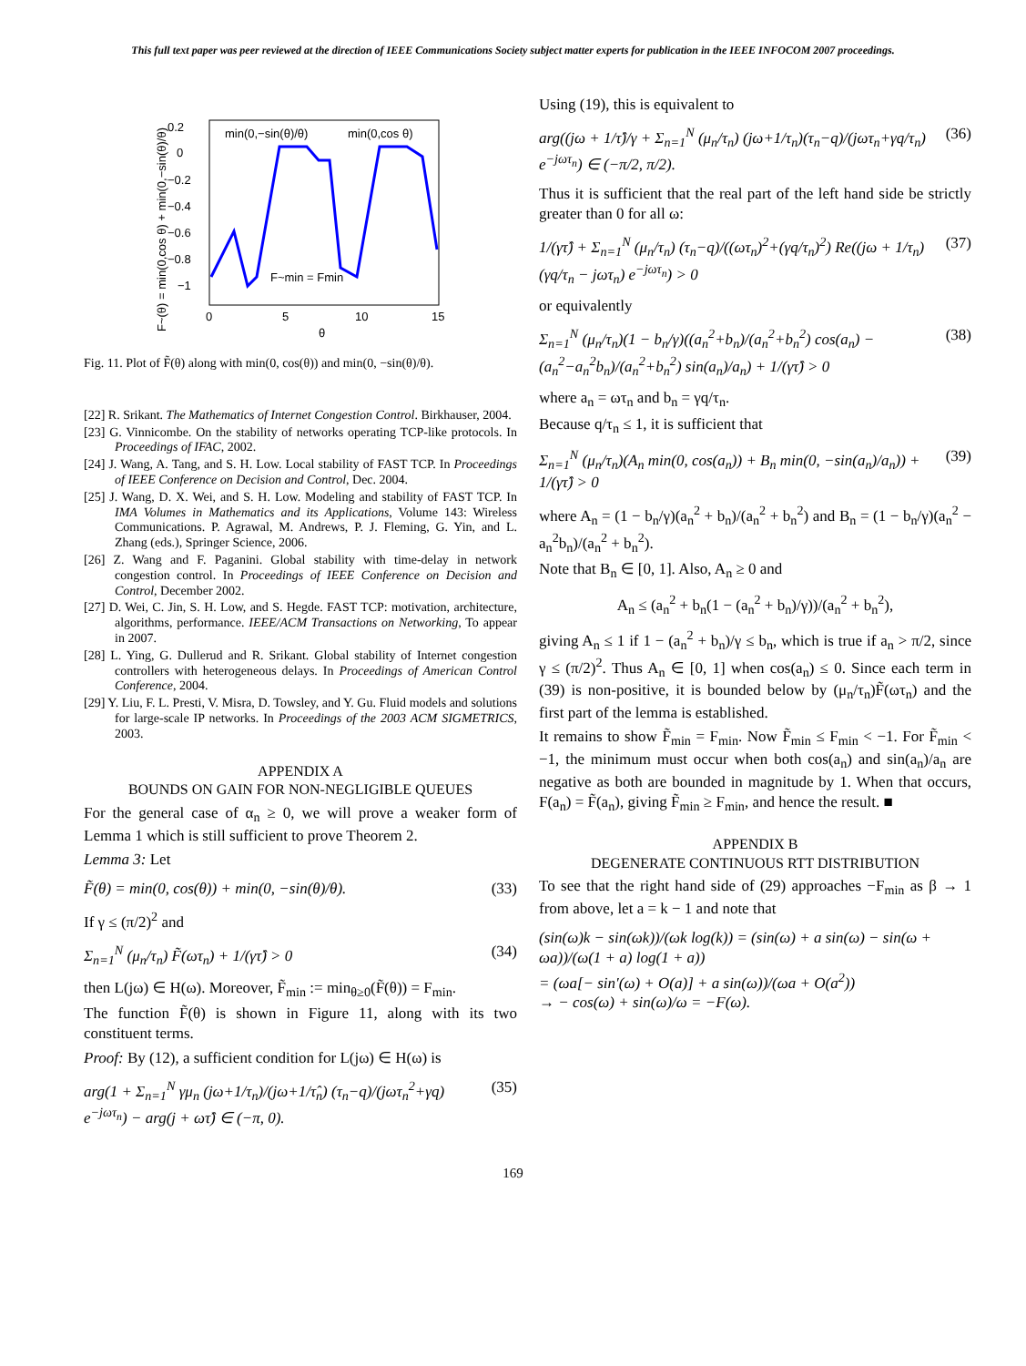This full text paper was peer reviewed at the direction of IEEE Communications Society subject matter experts for publication in the IEEE INFOCOM 2007 proceedings.
0.2
0
−0.2
−0.4
−0.6
−0.8
−1
min(0,−sin(θ)/θ)
min(0,cos θ)
F~min = Fmin
0
5
10
15
θ
F~(θ) = min(0,cos θ) + min(0,−sin(θ)/θ)
Fig. 11. Plot of F̃(θ) along with min(0, cos(θ)) and min(0, −sin(θ)/θ).
[22] R. Srikant. The Mathematics of Internet Congestion Control. Birkhauser, 2004.
[23] G. Vinnicombe. On the stability of networks operating TCP-like protocols. In Proceedings of IFAC, 2002.
[24] J. Wang, A. Tang, and S. H. Low. Local stability of FAST TCP. In Proceedings of IEEE Conference on Decision and Control, Dec. 2004.
[25] J. Wang, D. X. Wei, and S. H. Low. Modeling and stability of FAST TCP. In IMA Volumes in Mathematics and its Applications, Volume 143: Wireless Communications. P. Agrawal, M. Andrews, P. J. Fleming, G. Yin, and L. Zhang (eds.), Springer Science, 2006.
[26] Z. Wang and F. Paganini. Global stability with time-delay in network congestion control. In Proceedings of IEEE Conference on Decision and Control, December 2002.
[27] D. Wei, C. Jin, S. H. Low, and S. Hegde. FAST TCP: motivation, architecture, algorithms, performance. IEEE/ACM Transactions on Networking, To appear in 2007.
[28] L. Ying, G. Dullerud and R. Srikant. Global stability of Internet congestion controllers with heterogeneous delays. In Proceedings of American Control Conference, 2004.
[29] Y. Liu, F. L. Presti, V. Misra, D. Towsley, and Y. Gu. Fluid models and solutions for large-scale IP networks. In Proceedings of the 2003 ACM SIGMETRICS, 2003.
APPENDIX A
BOUNDS ON GAIN FOR NON-NEGLIGIBLE QUEUES
For the general case of α<sub>n</sub> ≥ 0, we will prove a weaker form of Lemma 1 which is still sufficient to prove Theorem 2.
Lemma 3: Let
F̃(θ) = min(0, cos(θ)) + min(0, −sin(θ)/θ). (33)
If γ ≤ (π/2)<sup>2</sup> and
Σ<sub>n=1</sub><sup>N</sup> (μ<sub>n</sub>/τ<sub>n</sub>) F̃(ωτ<sub>n</sub>) + 1/(γτ̂) > 0 (34)
then L(jω) ∈ H(ω). Moreover, F̃<sub>min</sub> := min<sub>θ≥0</sub>(F̃(θ)) = F<sub>min</sub>.
The function F̃(θ) is shown in Figure 11, along with its two constituent terms.
Proof: By (12), a sufficient condition for L(jω) ∈ H(ω) is
arg(1 + Σ<sub>n=1</sub><sup>N</sup> γμ<sub>n</sub> (jω+1/τ<sub>n</sub>)/(jω+1/τ̂<sub>n</sub>) (τ<sub>n</sub>−q)/(jωτ<sub>n</sub><sup>2</sup>+γq) e<sup>−jωτ<sub>n</sub></sup>) − arg(j + ωτ̂) ∈ (−π, 0). (35)
Using (19), this is equivalent to
arg((jω + 1/τ̂)/γ + Σ<sub>n=1</sub><sup>N</sup> (μ<sub>n</sub>/τ<sub>n</sub>) (jω+1/τ<sub>n</sub>)(τ<sub>n</sub>−q)/(jωτ<sub>n</sub>+γq/τ<sub>n</sub>) e<sup>−jωτ<sub>n</sub></sup>) ∈ (−π/2, π/2). (36)
Thus it is sufficient that the real part of the left hand side be strictly greater than 0 for all ω:
1/(γτ̂) + Σ<sub>n=1</sub><sup>N</sup> (μ<sub>n</sub>/τ<sub>n</sub>) (τ<sub>n</sub>−q)/((ωτ<sub>n</sub>)<sup>2</sup>+(γq/τ<sub>n</sub>)<sup>2</sup>) Re((jω + 1/τ<sub>n</sub>)(γq/τ<sub>n</sub> − jωτ<sub>n</sub>) e<sup>−jωτ<sub>n</sub></sup>) > 0 (37)
or equivalently
Σ<sub>n=1</sub><sup>N</sup> (μ<sub>n</sub>/τ<sub>n</sub>)(1 − b<sub>n</sub>/γ)((a<sub>n</sub><sup>2</sup>+b<sub>n</sub>)/(a<sub>n</sub><sup>2</sup>+b<sub>n</sub><sup>2</sup>) cos(a<sub>n</sub>) − (a<sub>n</sub><sup>2</sup>−a<sub>n</sub><sup>2</sup>b<sub>n</sub>)/(a<sub>n</sub><sup>2</sup>+b<sub>n</sub><sup>2</sup>) sin(a<sub>n</sub>)/a<sub>n</sub>) + 1/(γτ̂) > 0 (38)
where a<sub>n</sub> = ωτ<sub>n</sub> and b<sub>n</sub> = γq/τ<sub>n</sub>.
Because q/τ<sub>n</sub> ≤ 1, it is sufficient that
Σ<sub>n=1</sub><sup>N</sup> (μ<sub>n</sub>/τ<sub>n</sub>)(A<sub>n</sub> min(0, cos(a<sub>n</sub>)) + B<sub>n</sub> min(0, −sin(a<sub>n</sub>)/a<sub>n</sub>)) + 1/(γτ̂) > 0 (39)
where A<sub>n</sub> = (1 − b<sub>n</sub>/γ)(a<sub>n</sub><sup>2</sup> + b<sub>n</sub>)/(a<sub>n</sub><sup>2</sup> + b<sub>n</sub><sup>2</sup>) and B<sub>n</sub> = (1 − b<sub>n</sub>/γ)(a<sub>n</sub><sup>2</sup> − a<sub>n</sub><sup>2</sup>b<sub>n</sub>)/(a<sub>n</sub><sup>2</sup> + b<sub>n</sub><sup>2</sup>).
Note that B<sub>n</sub> ∈ [0, 1]. Also, A<sub>n</sub> ≥ 0 and
A<sub>n</sub> ≤ (a<sub>n</sub><sup>2</sup> + b<sub>n</sub>(1 − (a<sub>n</sub><sup>2</sup> + b<sub>n</sub>)/γ))/(a<sub>n</sub><sup>2</sup> + b<sub>n</sub><sup>2</sup>),
giving A<sub>n</sub> ≤ 1 if 1 − (a<sub>n</sub><sup>2</sup> + b<sub>n</sub>)/γ ≤ b<sub>n</sub>, which is true if a<sub>n</sub> > π/2, since γ ≤ (π/2)<sup>2</sup>. Thus A<sub>n</sub> ∈ [0, 1] when cos(a<sub>n</sub>) ≤ 0. Since each term in (39) is non-positive, it is bounded below by (μ<sub>n</sub>/τ<sub>n</sub>)F̃(ωτ<sub>n</sub>) and the first part of the lemma is established.
It remains to show F̃<sub>min</sub> = F<sub>min</sub>. Now F̃<sub>min</sub> ≤ F<sub>min</sub> < −1. For F̃<sub>min</sub> < −1, the minimum must occur when both cos(a<sub>n</sub>) and sin(a<sub>n</sub>)/a<sub>n</sub> are negative as both are bounded in magnitude by 1. When that occurs, F(a<sub>n</sub>) = F̃(a<sub>n</sub>), giving F̃<sub>min</sub> ≥ F<sub>min</sub>, and hence the result. ■
APPENDIX B
DEGENERATE CONTINUOUS RTT DISTRIBUTION
To see that the right hand side of (29) approaches −F<sub>min</sub> as β → 1 from above, let a = k − 1 and note that
(sin(ω)k − sin(ωk))/(ωk log(k)) = (sin(ω) + a sin(ω) − sin(ω + ωa))/(ω(1 + a) log(1 + a))
= (ωa[− sin′(ω) + O(a)] + a sin(ω))/(ωa + O(a<sup>2</sup>))
→ − cos(ω) + sin(ω)/ω = −F(ω).
169